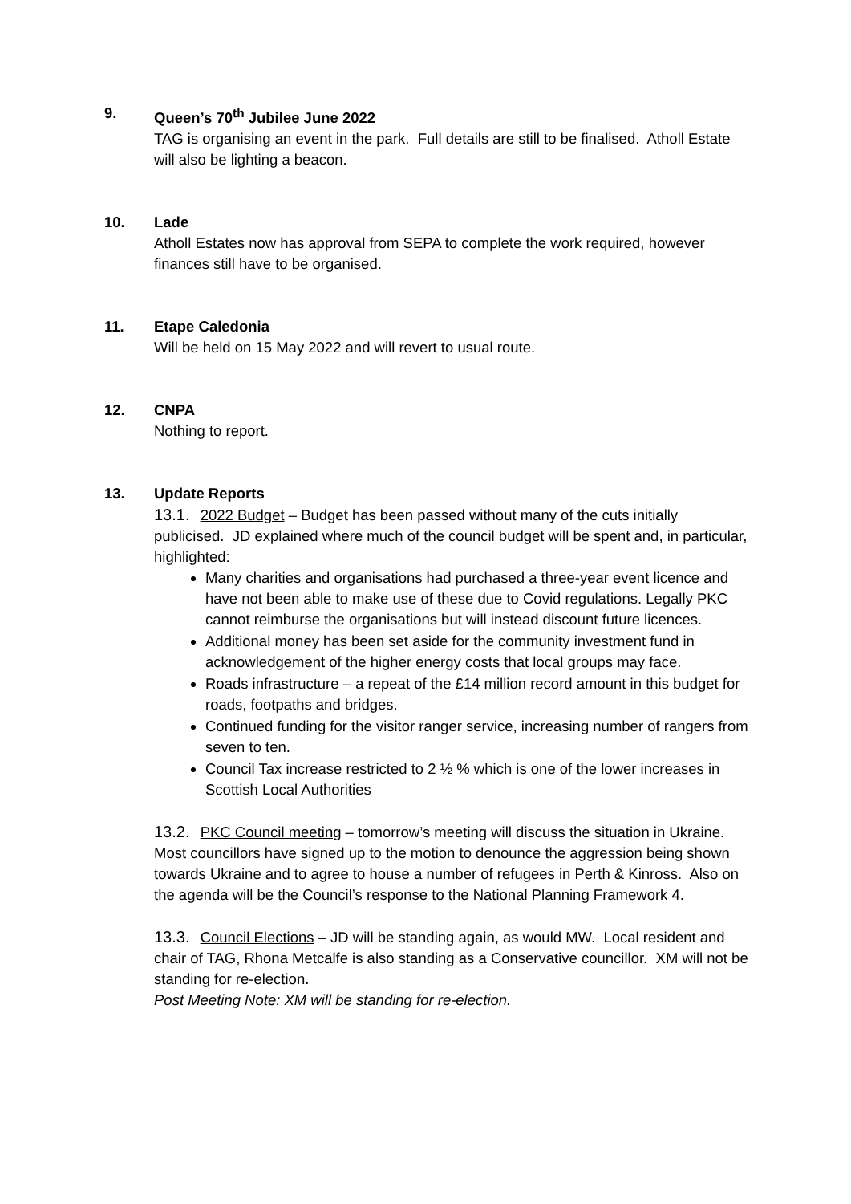9. Queen’s 70<sup>th</sup> Jubilee June 2022
TAG is organising an event in the park. Full details are still to be finalised. Atholl Estate will also be lighting a beacon.
10. Lade
Atholl Estates now has approval from SEPA to complete the work required, however finances still have to be organised.
11. Etape Caledonia
Will be held on 15 May 2022 and will revert to usual route.
12. CNPA
Nothing to report.
13. Update Reports
13.1. 2022 Budget – Budget has been passed without many of the cuts initially publicised. JD explained where much of the council budget will be spent and, in particular, highlighted:
Many charities and organisations had purchased a three-year event licence and have not been able to make use of these due to Covid regulations. Legally PKC cannot reimburse the organisations but will instead discount future licences.
Additional money has been set aside for the community investment fund in acknowledgement of the higher energy costs that local groups may face.
Roads infrastructure – a repeat of the £14 million record amount in this budget for roads, footpaths and bridges.
Continued funding for the visitor ranger service, increasing number of rangers from seven to ten.
Council Tax increase restricted to 2 ½ % which is one of the lower increases in Scottish Local Authorities
13.2. PKC Council meeting – tomorrow’s meeting will discuss the situation in Ukraine. Most councillors have signed up to the motion to denounce the aggression being shown towards Ukraine and to agree to house a number of refugees in Perth & Kinross. Also on the agenda will be the Council’s response to the National Planning Framework 4.
13.3. Council Elections – JD will be standing again, as would MW. Local resident and chair of TAG, Rhona Metcalfe is also standing as a Conservative councillor. XM will not be standing for re-election.
Post Meeting Note: XM will be standing for re-election.